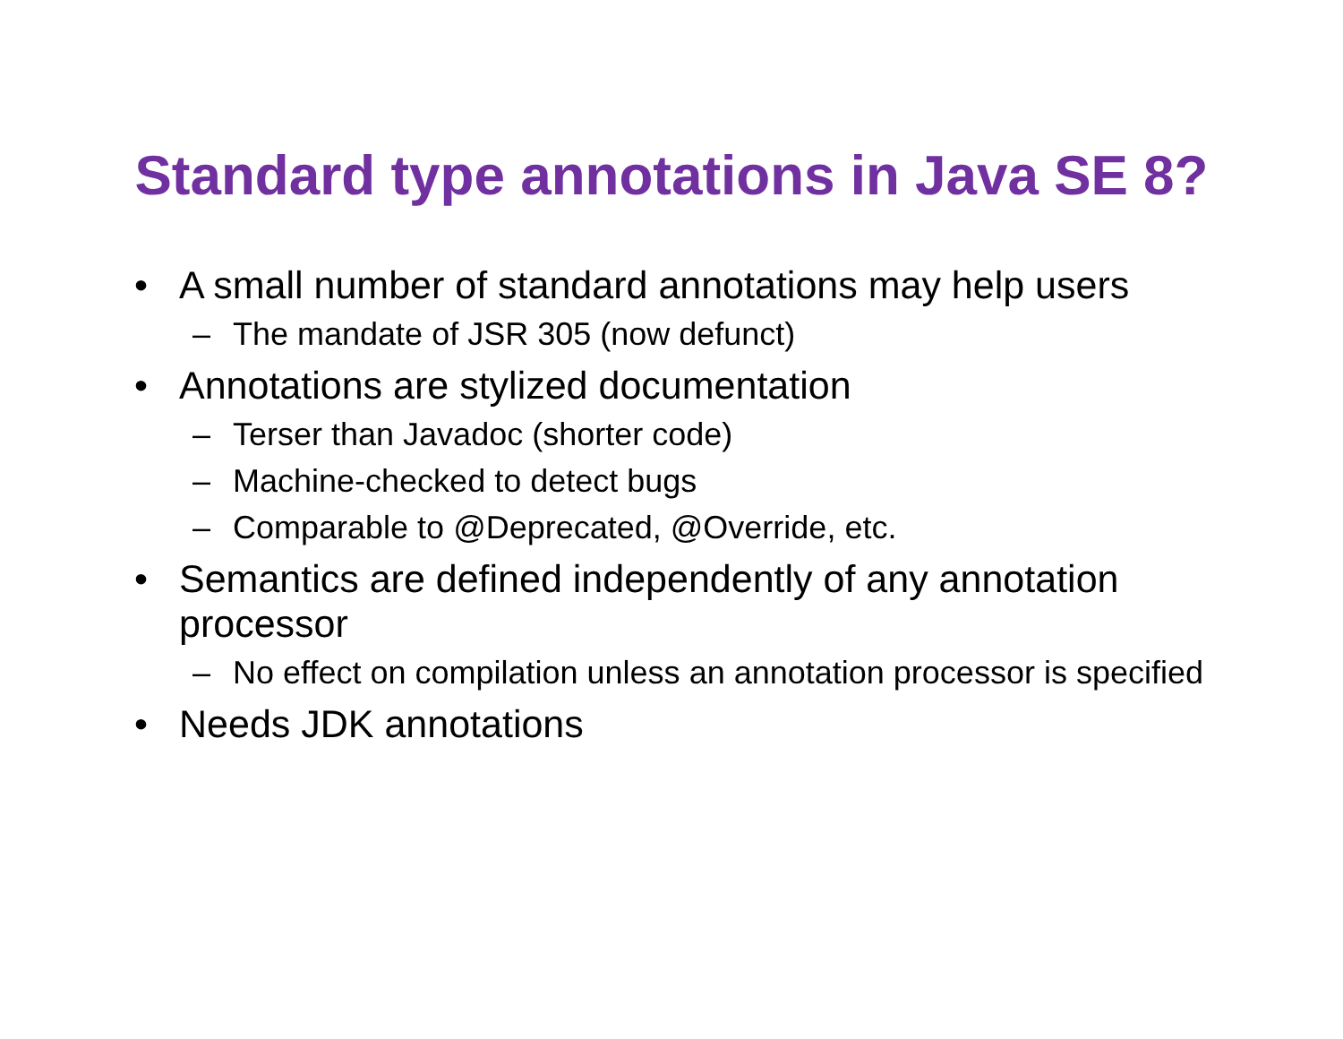Standard type annotations in Java SE 8?
• A small number of standard annotations may help users
– The mandate of JSR 305 (now defunct)
• Annotations are stylized documentation
– Terser than Javadoc (shorter code)
– Machine-checked to detect bugs
– Comparable to @Deprecated, @Override, etc.
• Semantics are defined independently of any annotation processor
– No effect on compilation unless an annotation processor is specified
• Needs JDK annotations